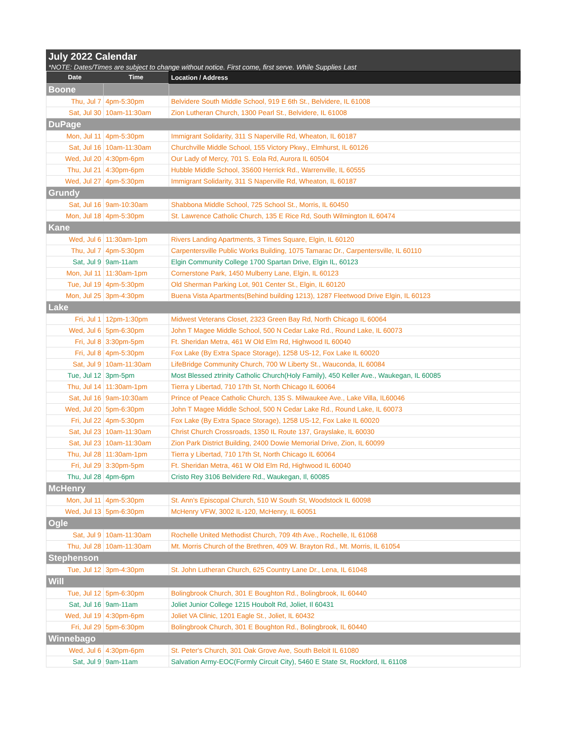July 2022 Calendar
*NOTE: Dates/Times are subject to change without notice. First come, first serve. While Supplies Last
| Date | Time | Location / Address |
| --- | --- | --- |
| Boone | | |
| Thu, Jul 7 | 4pm-5:30pm | Belvidere South Middle School, 919 E 6th St., Belvidere, IL 61008 |
| Sat, Jul 30 | 10am-11:30am | Zion Lutheran Church, 1300 Pearl St., Belvidere, IL 61008 |
| DuPage | | |
| Mon, Jul 11 | 4pm-5:30pm | Immigrant Solidarity, 311 S Naperville Rd, Wheaton, IL 60187 |
| Sat, Jul 16 | 10am-11:30am | Churchville Middle School, 155 Victory Pkwy., Elmhurst, IL 60126 |
| Wed, Jul 20 | 4:30pm-6pm | Our Lady of Mercy, 701 S. Eola Rd, Aurora IL 60504 |
| Thu, Jul 21 | 4:30pm-6pm | Hubble Middle School, 3S600 Herrick Rd., Warrenville, IL 60555 |
| Wed, Jul 27 | 4pm-5:30pm | Immigrant Solidarity, 311 S Naperville Rd, Wheaton, IL 60187 |
| Grundy | | |
| Sat, Jul 16 | 9am-10:30am | Shabbona Middle School, 725 School St., Morris, IL 60450 |
| Mon, Jul 18 | 4pm-5:30pm | St. Lawrence Catholic Church, 135 E Rice Rd, South Wilmington IL 60474 |
| Kane | | |
| Wed, Jul 6 | 11:30am-1pm | Rivers Landing Apartments, 3 Times Square, Elgin, IL 60120 |
| Thu, Jul 7 | 4pm-5:30pm | Carpentersville Public Works Building, 1075 Tamarac Dr., Carpentersville, IL 60110 |
| Sat, Jul 9 | 9am-11am | Elgin Community College 1700 Spartan Drive, Elgin IL, 60123 |
| Mon, Jul 11 | 11:30am-1pm | Cornerstone Park, 1450 Mulberry Lane, Elgin, IL 60123 |
| Tue, Jul 19 | 4pm-5:30pm | Old Sherman Parking Lot, 901 Center St., Elgin, IL 60120 |
| Mon, Jul 25 | 3pm-4:30pm | Buena Vista Apartments(Behind building 1213), 1287 Fleetwood Drive Elgin, IL 60123 |
| Lake | | |
| Fri, Jul 1 | 12pm-1:30pm | Midwest Veterans Closet, 2323 Green Bay Rd, North Chicago IL 60064 |
| Wed, Jul 6 | 5pm-6:30pm | John T Magee Middle School, 500 N Cedar Lake Rd., Round Lake, IL 60073 |
| Fri, Jul 8 | 3:30pm-5pm | Ft. Sheridan Metra, 461 W Old Elm Rd, Highwood IL 60040 |
| Fri, Jul 8 | 4pm-5:30pm | Fox Lake (By Extra Space Storage), 1258 US-12, Fox Lake IL 60020 |
| Sat, Jul 9 | 10am-11:30am | LifeBridge Community Church, 700 W Liberty St., Wauconda, IL 60084 |
| Tue, Jul 12 | 3pm-5pm | Most Blessed ztrinity Catholic Church(Holy Family), 450 Keller Ave., Waukegan, IL 60085 |
| Thu, Jul 14 | 11:30am-1pm | Tierra y Libertad, 710 17th St, North Chicago IL 60064 |
| Sat, Jul 16 | 9am-10:30am | Prince of Peace Catholic Church, 135 S. Milwaukee Ave., Lake Villa, IL60046 |
| Wed, Jul 20 | 5pm-6:30pm | John T Magee Middle School, 500 N Cedar Lake Rd., Round Lake, IL 60073 |
| Fri, Jul 22 | 4pm-5:30pm | Fox Lake (By Extra Space Storage), 1258 US-12, Fox Lake IL 60020 |
| Sat, Jul 23 | 10am-11:30am | Christ Church Crossroads, 1350 IL Route 137, Grayslake, IL 60030 |
| Sat, Jul 23 | 10am-11:30am | Zion Park District Building, 2400 Dowie Memorial Drive, Zion, IL 60099 |
| Thu, Jul 28 | 11:30am-1pm | Tierra y Libertad, 710 17th St, North Chicago IL 60064 |
| Fri, Jul 29 | 3:30pm-5pm | Ft. Sheridan Metra, 461 W Old Elm Rd, Highwood IL 60040 |
| Thu, Jul 28 | 4pm-6pm | Cristo Rey 3106 Belvidere Rd., Waukegan, Il, 60085 |
| McHenry | | |
| Mon, Jul 11 | 4pm-5:30pm | St. Ann's Episcopal Church, 510 W South St, Woodstock IL 60098 |
| Wed, Jul 13 | 5pm-6:30pm | McHenry VFW, 3002 IL-120, McHenry, IL 60051 |
| Ogle | | |
| Sat, Jul 9 | 10am-11:30am | Rochelle United Methodist Church, 709 4th Ave., Rochelle, IL 61068 |
| Thu, Jul 28 | 10am-11:30am | Mt. Morris Church of the Brethren, 409 W. Brayton Rd., Mt. Morris, IL 61054 |
| Stephenson | | |
| Tue, Jul 12 | 3pm-4:30pm | St. John Lutheran Church, 625 Country Lane Dr., Lena, IL 61048 |
| Will | | |
| Tue, Jul 12 | 5pm-6:30pm | Bolingbrook Church, 301 E Boughton Rd., Bolingbrook, IL 60440 |
| Sat, Jul 16 | 9am-11am | Joliet Junior College 1215 Houbolt Rd, Joliet, Il 60431 |
| Wed, Jul 19 | 4:30pm-6pm | Joliet VA Clinic, 1201 Eagle St., Joliet, IL 60432 |
| Fri, Jul 29 | 5pm-6:30pm | Bolingbrook Church, 301 E Boughton Rd., Bolingbrook, IL 60440 |
| Winnebago | | |
| Wed, Jul 6 | 4:30pm-6pm | St. Peter's Church, 301 Oak Grove Ave, South Beloit IL 61080 |
| Sat, Jul 9 | 9am-11am | Salvation Army-EOC(Formly Circuit City), 5460 E State St, Rockford, IL 61108 |